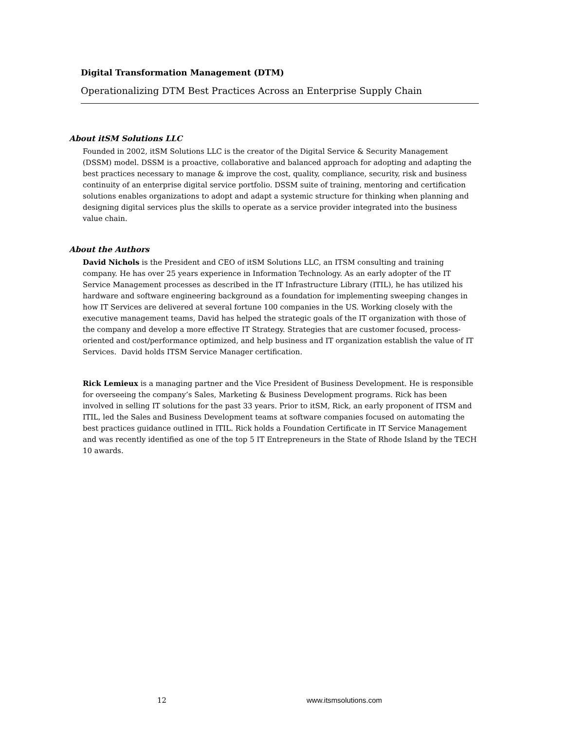Digital Transformation Management (DTM)
Operationalizing DTM Best Practices Across an Enterprise Supply Chain
About itSM Solutions LLC
Founded in 2002, itSM Solutions LLC is the creator of the Digital Service & Security Management (DSSM) model. DSSM is a proactive, collaborative and balanced approach for adopting and adapting the best practices necessary to manage & improve the cost, quality, compliance, security, risk and business continuity of an enterprise digital service portfolio. DSSM suite of training, mentoring and certification solutions enables organizations to adopt and adapt a systemic structure for thinking when planning and designing digital services plus the skills to operate as a service provider integrated into the business value chain.
About the Authors
David Nichols is the President and CEO of itSM Solutions LLC, an ITSM consulting and training company. He has over 25 years experience in Information Technology. As an early adopter of the IT Service Management processes as described in the IT Infrastructure Library (ITIL), he has utilized his hardware and software engineering background as a foundation for implementing sweeping changes in how IT Services are delivered at several fortune 100 companies in the US. Working closely with the executive management teams, David has helped the strategic goals of the IT organization with those of the company and develop a more effective IT Strategy. Strategies that are customer focused, process-oriented and cost/performance optimized, and help business and IT organization establish the value of IT Services. David holds ITSM Service Manager certification.
Rick Lemieux is a managing partner and the Vice President of Business Development. He is responsible for overseeing the company’s Sales, Marketing & Business Development programs. Rick has been involved in selling IT solutions for the past 33 years. Prior to itSM, Rick, an early proponent of ITSM and ITIL, led the Sales and Business Development teams at software companies focused on automating the best practices guidance outlined in ITIL. Rick holds a Foundation Certificate in IT Service Management and was recently identified as one of the top 5 IT Entrepreneurs in the State of Rhode Island by the TECH 10 awards.
12 www.itsmsolutions.com